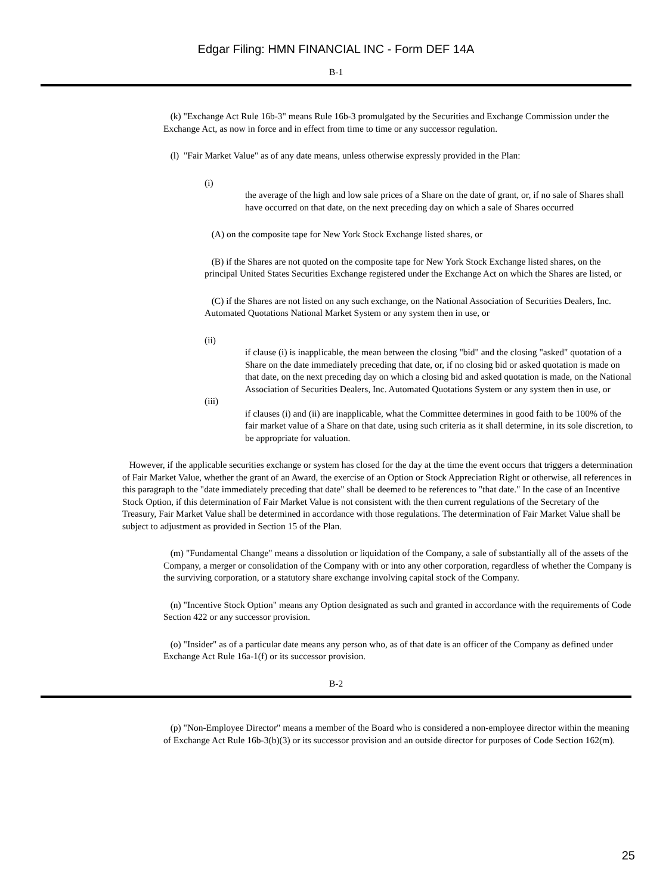Edgar Filing: HMN FINANCIAL INC - Form DEF 14A
B-1
(k) "Exchange Act Rule 16b-3" means Rule 16b-3 promulgated by the Securities and Exchange Commission under the Exchange Act, as now in force and in effect from time to time or any successor regulation.
(l) "Fair Market Value" as of any date means, unless otherwise expressly provided in the Plan:
(i)
the average of the high and low sale prices of a Share on the date of grant, or, if no sale of Shares shall have occurred on that date, on the next preceding day on which a sale of Shares occurred
(A) on the composite tape for New York Stock Exchange listed shares, or
(B) if the Shares are not quoted on the composite tape for New York Stock Exchange listed shares, on the principal United States Securities Exchange registered under the Exchange Act on which the Shares are listed, or
(C) if the Shares are not listed on any such exchange, on the National Association of Securities Dealers, Inc. Automated Quotations National Market System or any system then in use, or
(ii)
if clause (i) is inapplicable, the mean between the closing "bid" and the closing "asked" quotation of a Share on the date immediately preceding that date, or, if no closing bid or asked quotation is made on that date, on the next preceding day on which a closing bid and asked quotation is made, on the National Association of Securities Dealers, Inc. Automated Quotations System or any system then in use, or
(iii)
if clauses (i) and (ii) are inapplicable, what the Committee determines in good faith to be 100% of the fair market value of a Share on that date, using such criteria as it shall determine, in its sole discretion, to be appropriate for valuation.
However, if the applicable securities exchange or system has closed for the day at the time the event occurs that triggers a determination of Fair Market Value, whether the grant of an Award, the exercise of an Option or Stock Appreciation Right or otherwise, all references in this paragraph to the "date immediately preceding that date" shall be deemed to be references to "that date." In the case of an Incentive Stock Option, if this determination of Fair Market Value is not consistent with the then current regulations of the Secretary of the Treasury, Fair Market Value shall be determined in accordance with those regulations. The determination of Fair Market Value shall be subject to adjustment as provided in Section 15 of the Plan.
(m) "Fundamental Change" means a dissolution or liquidation of the Company, a sale of substantially all of the assets of the Company, a merger or consolidation of the Company with or into any other corporation, regardless of whether the Company is the surviving corporation, or a statutory share exchange involving capital stock of the Company.
(n) "Incentive Stock Option" means any Option designated as such and granted in accordance with the requirements of Code Section 422 or any successor provision.
(o) "Insider" as of a particular date means any person who, as of that date is an officer of the Company as defined under Exchange Act Rule 16a-1(f) or its successor provision.
B-2
(p) "Non-Employee Director" means a member of the Board who is considered a non-employee director within the meaning of Exchange Act Rule 16b-3(b)(3) or its successor provision and an outside director for purposes of Code Section 162(m).
25